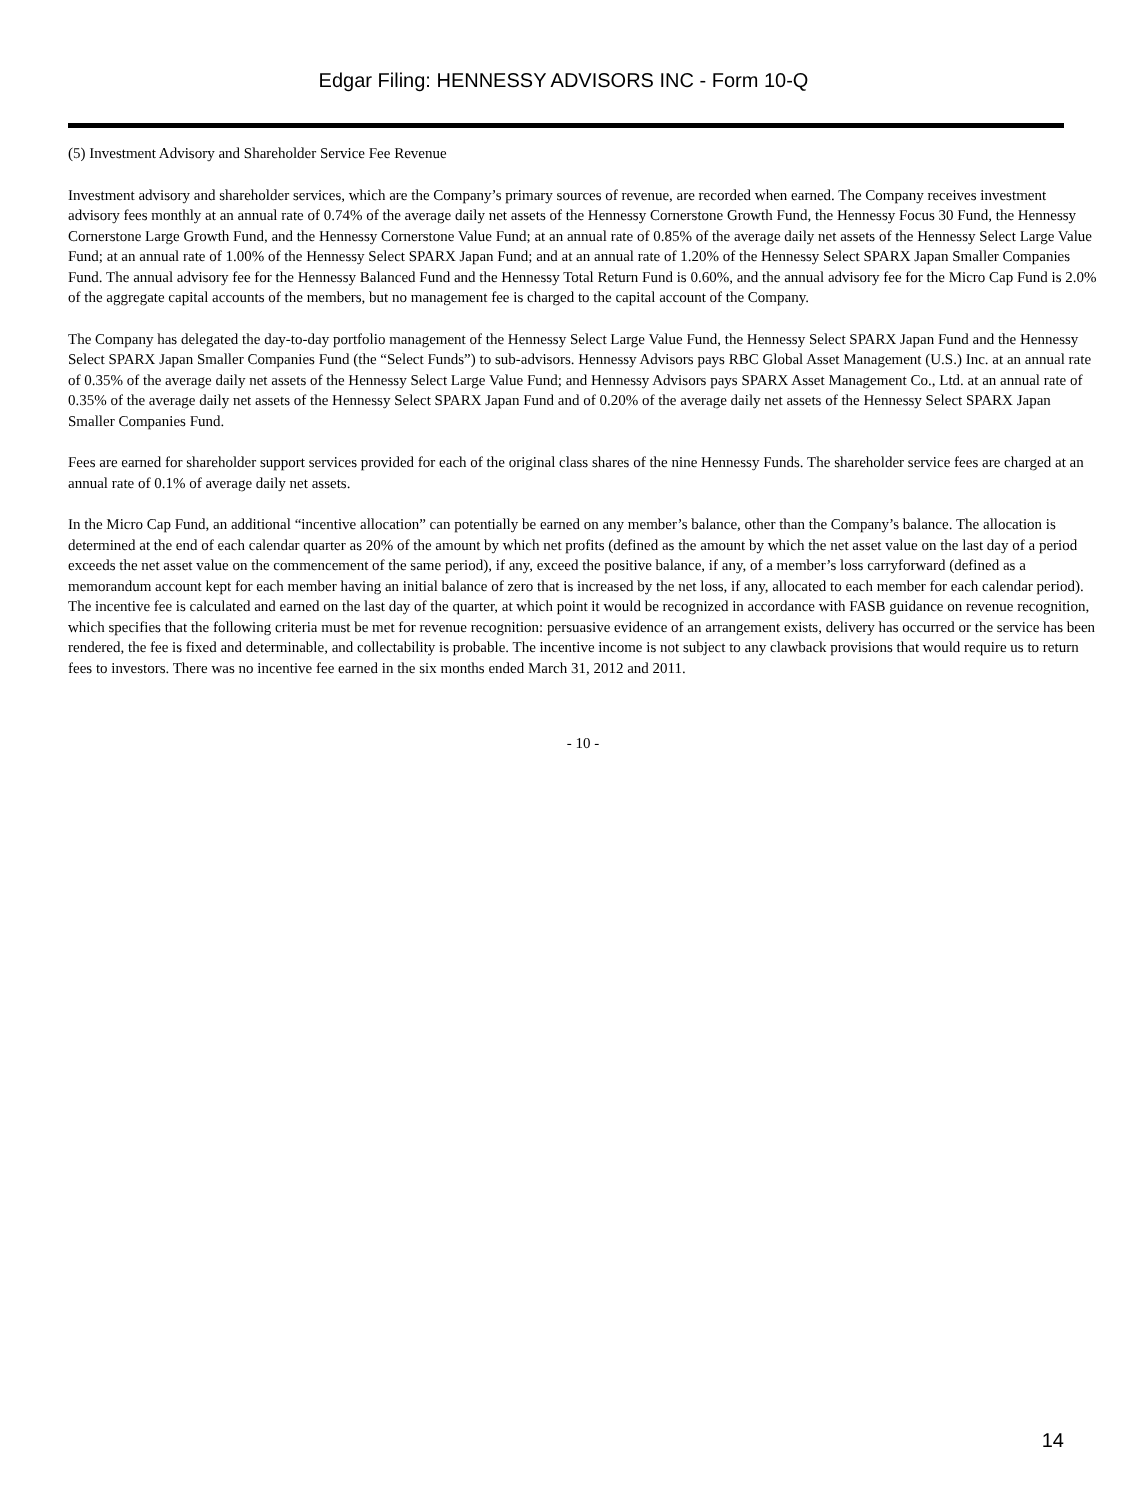Edgar Filing: HENNESSY ADVISORS INC - Form 10-Q
(5) Investment Advisory and Shareholder Service Fee Revenue
Investment advisory and shareholder services, which are the Company’s primary sources of revenue, are recorded when earned. The Company receives investment advisory fees monthly at an annual rate of 0.74% of the average daily net assets of the Hennessy Cornerstone Growth Fund, the Hennessy Focus 30 Fund, the Hennessy Cornerstone Large Growth Fund, and the Hennessy Cornerstone Value Fund; at an annual rate of 0.85% of the average daily net assets of the Hennessy Select Large Value Fund; at an annual rate of 1.00% of the Hennessy Select SPARX Japan Fund; and at an annual rate of 1.20% of the Hennessy Select SPARX Japan Smaller Companies Fund. The annual advisory fee for the Hennessy Balanced Fund and the Hennessy Total Return Fund is 0.60%, and the annual advisory fee for the Micro Cap Fund is 2.0% of the aggregate capital accounts of the members, but no management fee is charged to the capital account of the Company.
The Company has delegated the day-to-day portfolio management of the Hennessy Select Large Value Fund, the Hennessy Select SPARX Japan Fund and the Hennessy Select SPARX Japan Smaller Companies Fund (the “Select Funds”) to sub-advisors. Hennessy Advisors pays RBC Global Asset Management (U.S.) Inc. at an annual rate of 0.35% of the average daily net assets of the Hennessy Select Large Value Fund; and Hennessy Advisors pays SPARX Asset Management Co., Ltd. at an annual rate of 0.35% of the average daily net assets of the Hennessy Select SPARX Japan Fund and of 0.20% of the average daily net assets of the Hennessy Select SPARX Japan Smaller Companies Fund.
Fees are earned for shareholder support services provided for each of the original class shares of the nine Hennessy Funds. The shareholder service fees are charged at an annual rate of 0.1% of average daily net assets.
In the Micro Cap Fund, an additional “incentive allocation” can potentially be earned on any member’s balance, other than the Company’s balance. The allocation is determined at the end of each calendar quarter as 20% of the amount by which net profits (defined as the amount by which the net asset value on the last day of a period exceeds the net asset value on the commencement of the same period), if any, exceed the positive balance, if any, of a member’s loss carryforward (defined as a memorandum account kept for each member having an initial balance of zero that is increased by the net loss, if any, allocated to each member for each calendar period). The incentive fee is calculated and earned on the last day of the quarter, at which point it would be recognized in accordance with FASB guidance on revenue recognition, which specifies that the following criteria must be met for revenue recognition: persuasive evidence of an arrangement exists, delivery has occurred or the service has been rendered, the fee is fixed and determinable, and collectability is probable. The incentive income is not subject to any clawback provisions that would require us to return fees to investors. There was no incentive fee earned in the six months ended March 31, 2012 and 2011.
- 10 -
14